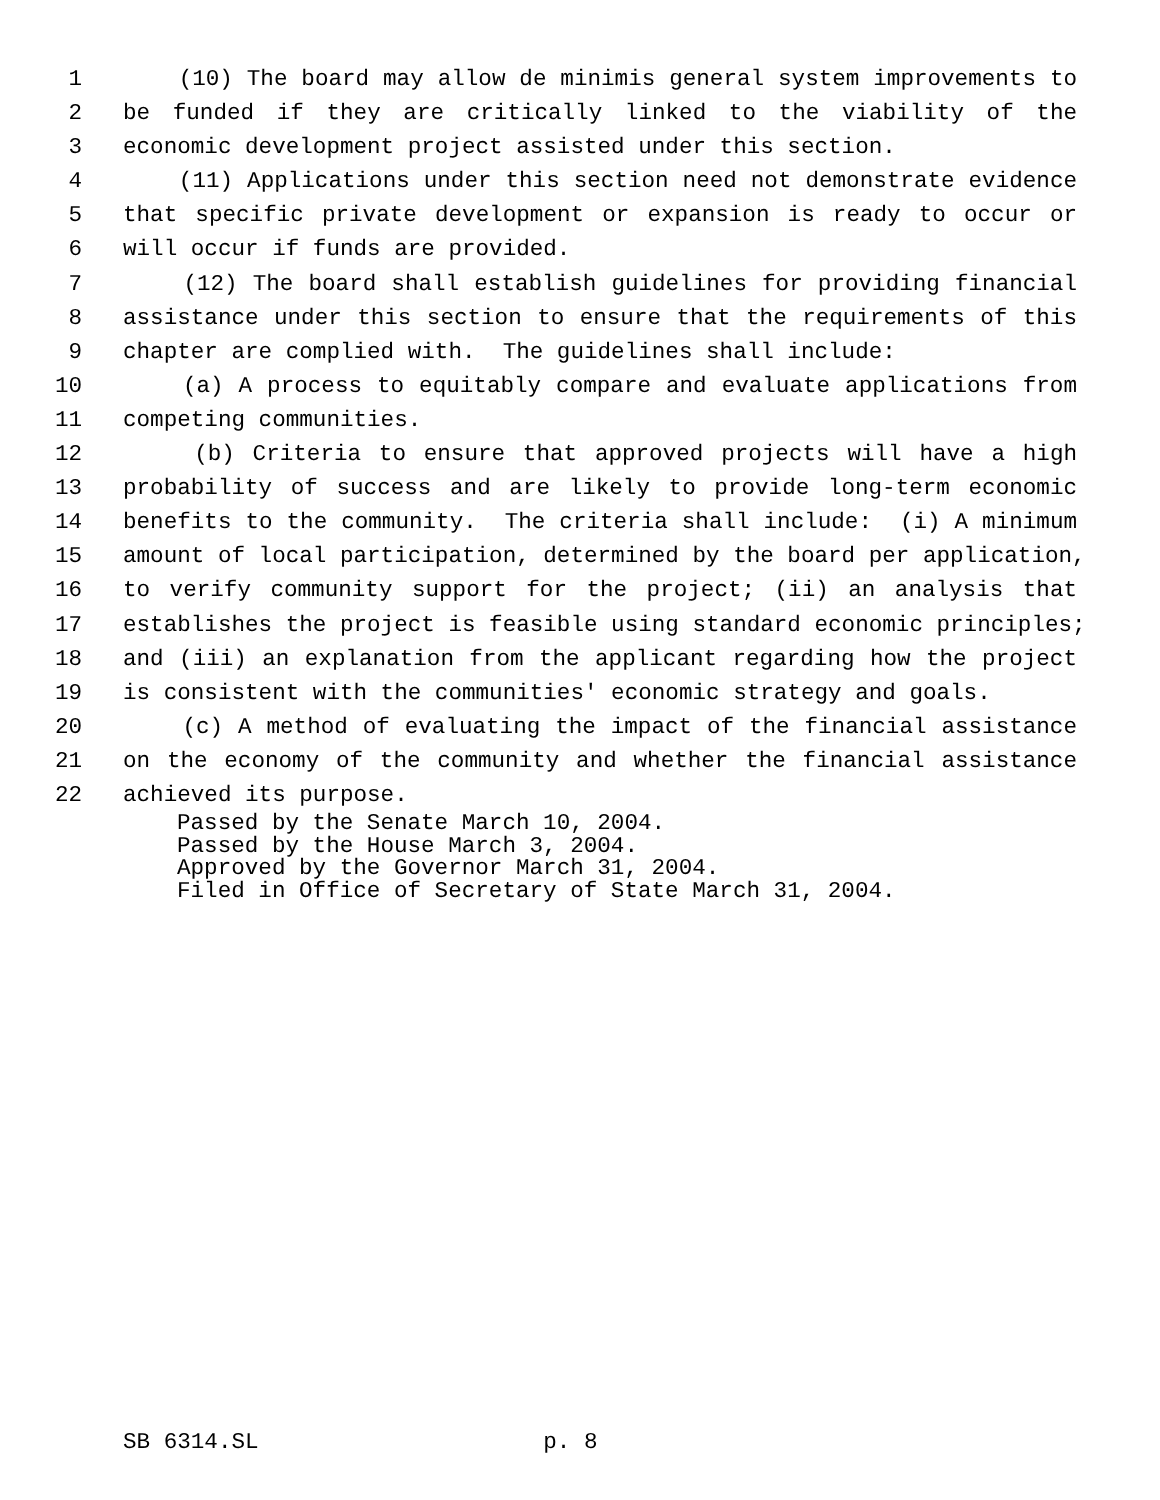1 (10) The board may allow de minimis general system improvements to
2 be funded if they are critically linked to the viability of the
3 economic development project assisted under this section.
4 (11) Applications under this section need not demonstrate evidence
5 that specific private development or expansion is ready to occur or
6 will occur if funds are provided.
7 (12) The board shall establish guidelines for providing financial
8 assistance under this section to ensure that the requirements of this
9 chapter are complied with. The guidelines shall include:
10 (a) A process to equitably compare and evaluate applications from
11 competing communities.
12 (b) Criteria to ensure that approved projects will have a high
13 probability of success and are likely to provide long-term economic
14 benefits to the community. The criteria shall include: (i) A minimum
15 amount of local participation, determined by the board per application,
16 to verify community support for the project; (ii) an analysis that
17 establishes the project is feasible using standard economic principles;
18 and (iii) an explanation from the applicant regarding how the project
19 is consistent with the communities' economic strategy and goals.
20 (c) A method of evaluating the impact of the financial assistance
21 on the economy of the community and whether the financial assistance
22 achieved its purpose.
Passed by the Senate March 10, 2004. Passed by the House March 3, 2004. Approved by the Governor March 31, 2004. Filed in Office of Secretary of State March 31, 2004.
SB 6314.SL p. 8